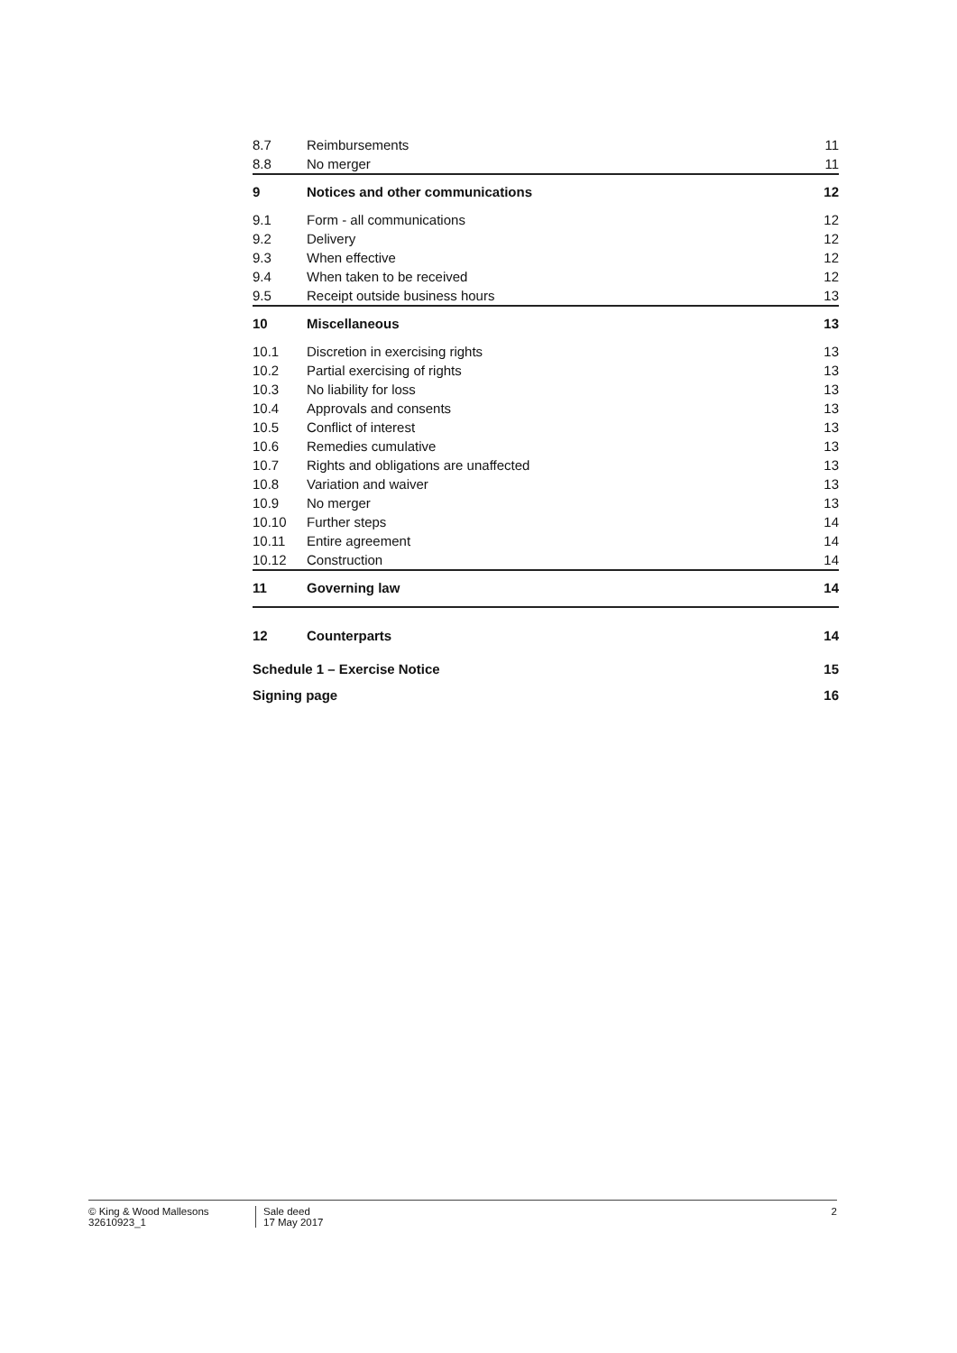| 8.7 | Reimbursements | 11 |
| 8.8 | No merger | 11 |
| 9 | Notices and other communications | 12 |
| 9.1 | Form - all communications | 12 |
| 9.2 | Delivery | 12 |
| 9.3 | When effective | 12 |
| 9.4 | When taken to be received | 12 |
| 9.5 | Receipt outside business hours | 13 |
| 10 | Miscellaneous | 13 |
| 10.1 | Discretion in exercising rights | 13 |
| 10.2 | Partial exercising of rights | 13 |
| 10.3 | No liability for loss | 13 |
| 10.4 | Approvals and consents | 13 |
| 10.5 | Conflict of interest | 13 |
| 10.6 | Remedies cumulative | 13 |
| 10.7 | Rights and obligations are unaffected | 13 |
| 10.8 | Variation and waiver | 13 |
| 10.9 | No merger | 13 |
| 10.10 | Further steps | 14 |
| 10.11 | Entire agreement | 14 |
| 10.12 | Construction | 14 |
| 11 | Governing law | 14 |
| 12 | Counterparts | 14 |
| Schedule 1 – Exercise Notice | | 15 |
| Signing page | | 16 |
© King & Wood Mallesons
32610923_1
Sale deed
17 May 2017
2